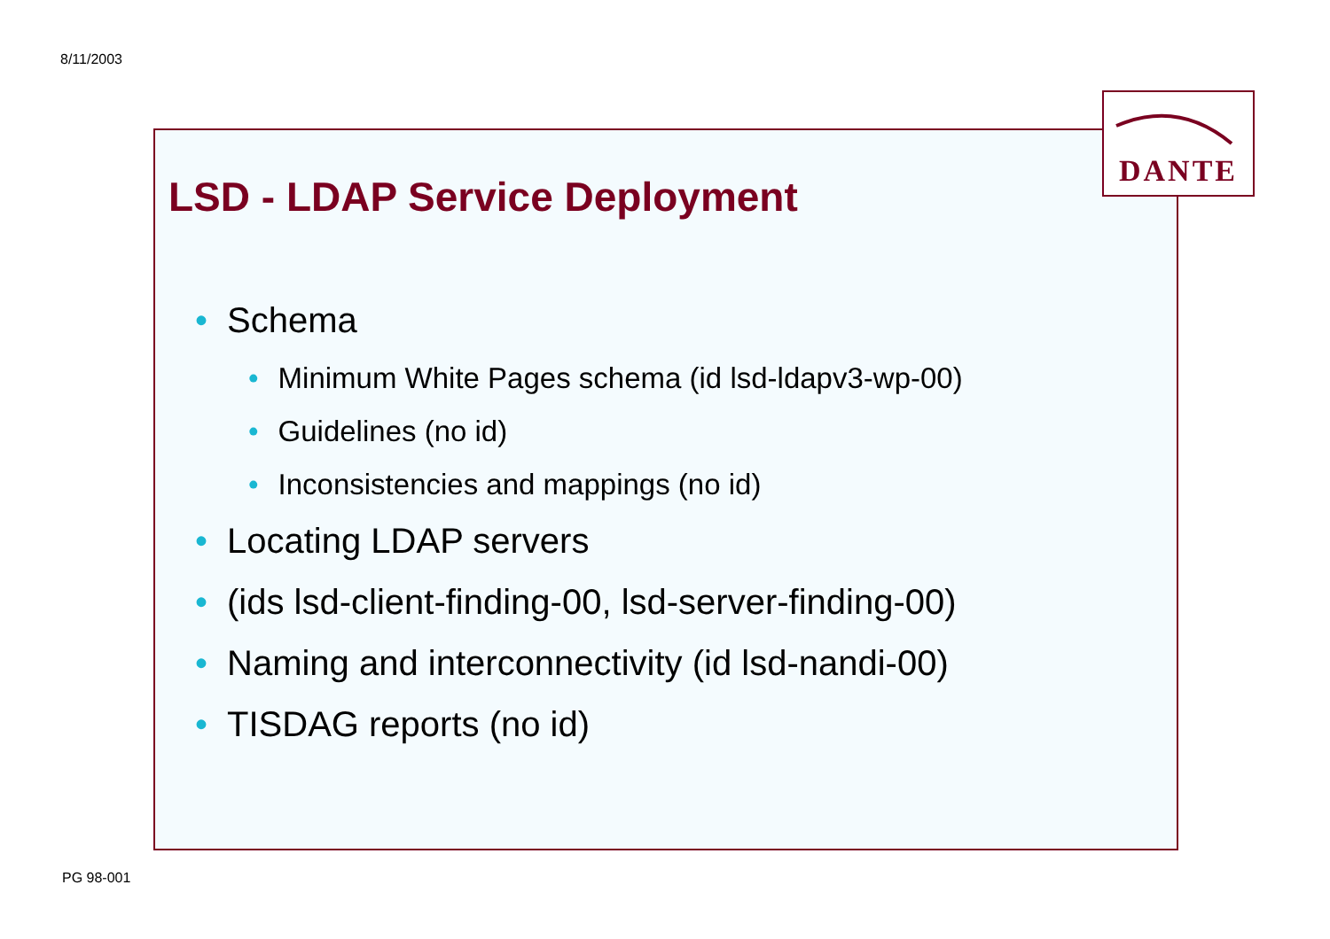8/11/2003
DANTE
LSD - LDAP Service Deployment
• Schema
• Minimum White Pages schema (id lsd-ldapv3-wp-00)
• Guidelines (no id)
• Inconsistencies and mappings (no id)
• Locating LDAP servers
• (ids lsd-client-finding-00, lsd-server-finding-00)
• Naming and interconnectivity (id lsd-nandi-00)
• TISDAG reports (no id)
PG 98-001